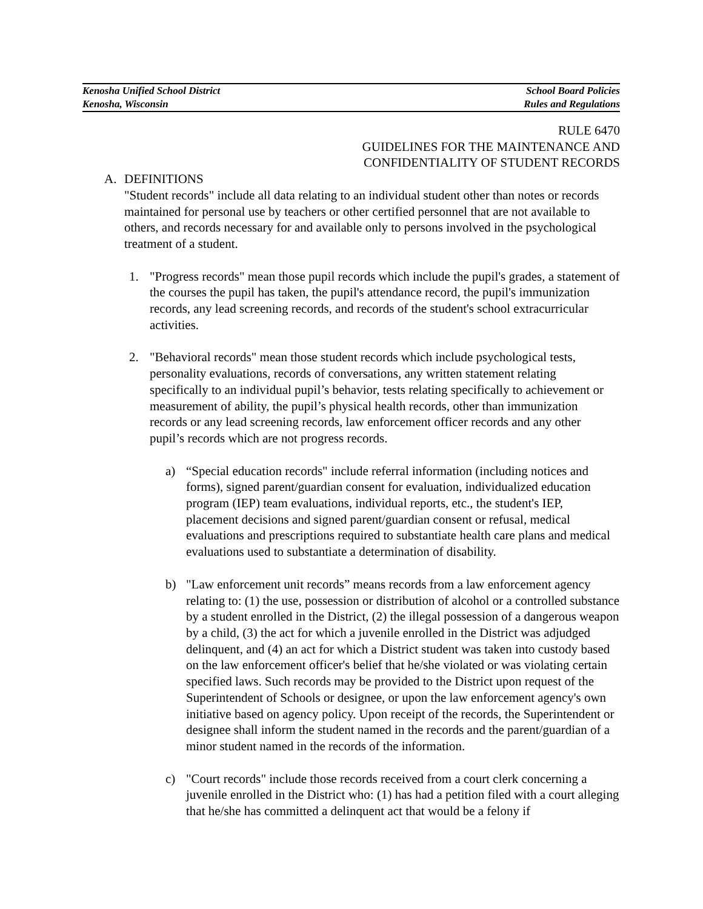Kenosha Unified School District School Board Policies
Kenosha, Wisconsin Rules and Regulations
RULE 6470
GUIDELINES FOR THE MAINTENANCE AND
CONFIDENTIALITY OF STUDENT RECORDS
A. DEFINITIONS
"Student records" include all data relating to an individual student other than notes or records maintained for personal use by teachers or other certified personnel that are not available to others, and records necessary for and available only to persons involved in the psychological treatment of a student.
1. "Progress records" mean those pupil records which include the pupil's grades, a statement of the courses the pupil has taken, the pupil's attendance record, the pupil's immunization records, any lead screening records, and records of the student's school extracurricular activities.
2. "Behavioral records" mean those student records which include psychological tests, personality evaluations, records of conversations, any written statement relating specifically to an individual pupil’s behavior, tests relating specifically to achievement or measurement of ability, the pupil’s physical health records, other than immunization records or any lead screening records, law enforcement officer records and any other pupil’s records which are not progress records.
a) “Special education records" include referral information (including notices and forms), signed parent/guardian consent for evaluation, individualized education program (IEP) team evaluations, individual reports, etc., the student's IEP, placement decisions and signed parent/guardian consent or refusal, medical evaluations and prescriptions required to substantiate health care plans and medical evaluations used to substantiate a determination of disability.
b) "Law enforcement unit records” means records from a law enforcement agency relating to: (1) the use, possession or distribution of alcohol or a controlled substance by a student enrolled in the District, (2) the illegal possession of a dangerous weapon by a child, (3) the act for which a juvenile enrolled in the District was adjudged delinquent, and (4) an act for which a District student was taken into custody based on the law enforcement officer's belief that he/she violated or was violating certain specified laws. Such records may be provided to the District upon request of the Superintendent of Schools or designee, or upon the law enforcement agency's own initiative based on agency policy. Upon receipt of the records, the Superintendent or designee shall inform the student named in the records and the parent/guardian of a minor student named in the records of the information.
c) "Court records" include those records received from a court clerk concerning a juvenile enrolled in the District who: (1) has had a petition filed with a court alleging that he/she has committed a delinquent act that would be a felony if